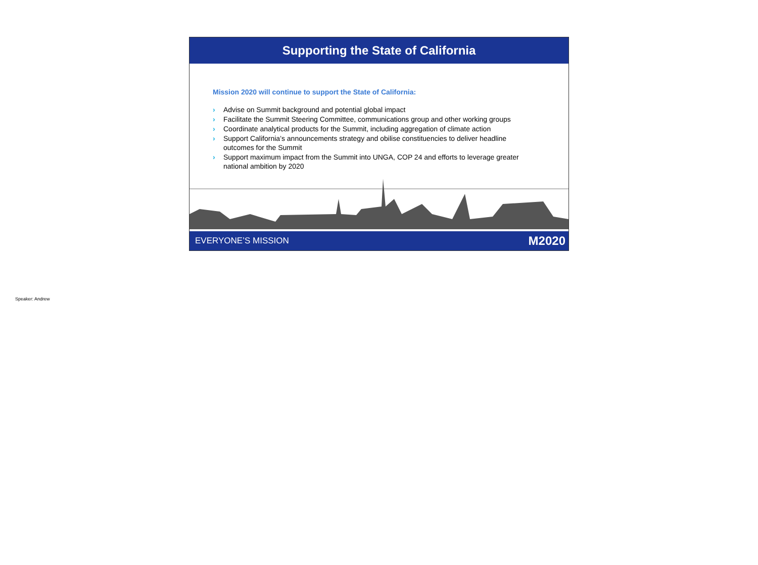Supporting the State of California
Mission 2020 will continue to support the State of California:
› Advise on Summit background and potential global impact
› Facilitate the Summit Steering Committee, communications group and other working groups
› Coordinate analytical products for the Summit, including aggregation of climate action
› Support California’s announcements strategy and obilise constituencies to deliver headline outcomes for the Summit
› Support maximum impact from the Summit into UNGA, COP 24 and efforts to leverage greater national ambition by 2020
EVERYONE’S MISSION M2020
Speaker: Andrew